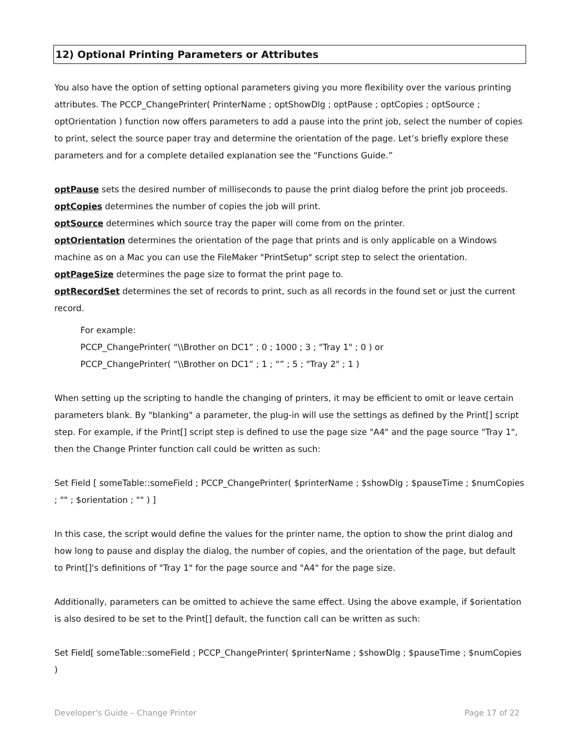12) Optional Printing Parameters or Attributes
You also have the option of setting optional parameters giving you more flexibility over the various printing attributes. The PCCP_ChangePrinter( PrinterName ; optShowDlg ; optPause ; optCopies ; optSource ; optOrientation ) function now offers parameters to add a pause into the print job, select the number of copies to print, select the source paper tray and determine the orientation of the page. Let’s briefly explore these parameters and for a complete detailed explanation see the “Functions Guide.”
optPause sets the desired number of milliseconds to pause the print dialog before the print job proceeds.
optCopies determines the number of copies the job will print.
optSource determines which source tray the paper will come from on the printer.
optOrientation determines the orientation of the page that prints and is only applicable on a Windows machine as on a Mac you can use the FileMaker "PrintSetup" script step to select the orientation.
optPageSize determines the page size to format the print page to.
optRecordSet determines the set of records to print, such as all records in the found set or just the current record.
For example:
PCCP_ChangePrinter( “\\Brother on DC1” ; 0 ; 1000 ; 3 ; "Tray 1" ; 0 ) or
PCCP_ChangePrinter( “\\Brother on DC1” ; 1 ; “” ; 5 ; "Tray 2" ; 1 )
When setting up the scripting to handle the changing of printers, it may be efficient to omit or leave certain parameters blank. By "blanking" a parameter, the plug-in will use the settings as defined by the Print[] script step. For example, if the Print[] script step is defined to use the page size "A4" and the page source "Tray 1", then the Change Printer function call could be written as such:
Set Field [ someTable::someField ; PCCP_ChangePrinter( $printerName ; $showDlg ; $pauseTime ; $numCopies ; "" ; $orientation ; "" ) ]
In this case, the script would define the values for the printer name, the option to show the print dialog and how long to pause and display the dialog, the number of copies, and the orientation of the page, but default to Print[]'s definitions of "Tray 1" for the page source and "A4" for the page size.
Additionally, parameters can be omitted to achieve the same effect. Using the above example, if $orientation is also desired to be set to the Print[] default, the function call can be written as such:
Set Field[ someTable::someField ; PCCP_ChangePrinter( $printerName ; $showDlg ; $pauseTime ; $numCopies )
Developer's Guide – Change Printer Page 17 of 22